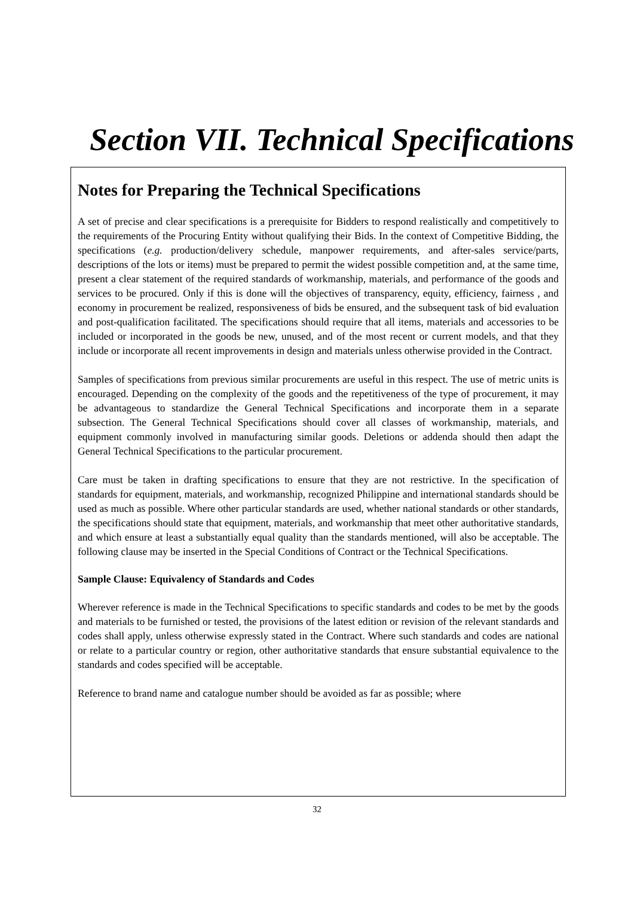Section VII. Technical Specifications
Notes for Preparing the Technical Specifications
A set of precise and clear specifications is a prerequisite for Bidders to respond realistically and competitively to the requirements of the Procuring Entity without qualifying their Bids. In the context of Competitive Bidding, the specifications (e.g. production/delivery schedule, manpower requirements, and after-sales service/parts, descriptions of the lots or items) must be prepared to permit the widest possible competition and, at the same time, present a clear statement of the required standards of workmanship, materials, and performance of the goods and services to be procured. Only if this is done will the objectives of transparency, equity, efficiency, fairness , and economy in procurement be realized, responsiveness of bids be ensured, and the subsequent task of bid evaluation and post-qualification facilitated. The specifications should require that all items, materials and accessories to be included or incorporated in the goods be new, unused, and of the most recent or current models, and that they include or incorporate all recent improvements in design and materials unless otherwise provided in the Contract.
Samples of specifications from previous similar procurements are useful in this respect. The use of metric units is encouraged. Depending on the complexity of the goods and the repetitiveness of the type of procurement, it may be advantageous to standardize the General Technical Specifications and incorporate them in a separate subsection. The General Technical Specifications should cover all classes of workmanship, materials, and equipment commonly involved in manufacturing similar goods. Deletions or addenda should then adapt the General Technical Specifications to the particular procurement.
Care must be taken in drafting specifications to ensure that they are not restrictive. In the specification of standards for equipment, materials, and workmanship, recognized Philippine and international standards should be used as much as possible. Where other particular standards are used, whether national standards or other standards, the specifications should state that equipment, materials, and workmanship that meet other authoritative standards, and which ensure at least a substantially equal quality than the standards mentioned, will also be acceptable. The following clause may be inserted in the Special Conditions of Contract or the Technical Specifications.
Sample Clause: Equivalency of Standards and Codes
Wherever reference is made in the Technical Specifications to specific standards and codes to be met by the goods and materials to be furnished or tested, the provisions of the latest edition or revision of the relevant standards and codes shall apply, unless otherwise expressly stated in the Contract. Where such standards and codes are national or relate to a particular country or region, other authoritative standards that ensure substantial equivalence to the standards and codes specified will be acceptable.
Reference to brand name and catalogue number should be avoided as far as possible; where
32